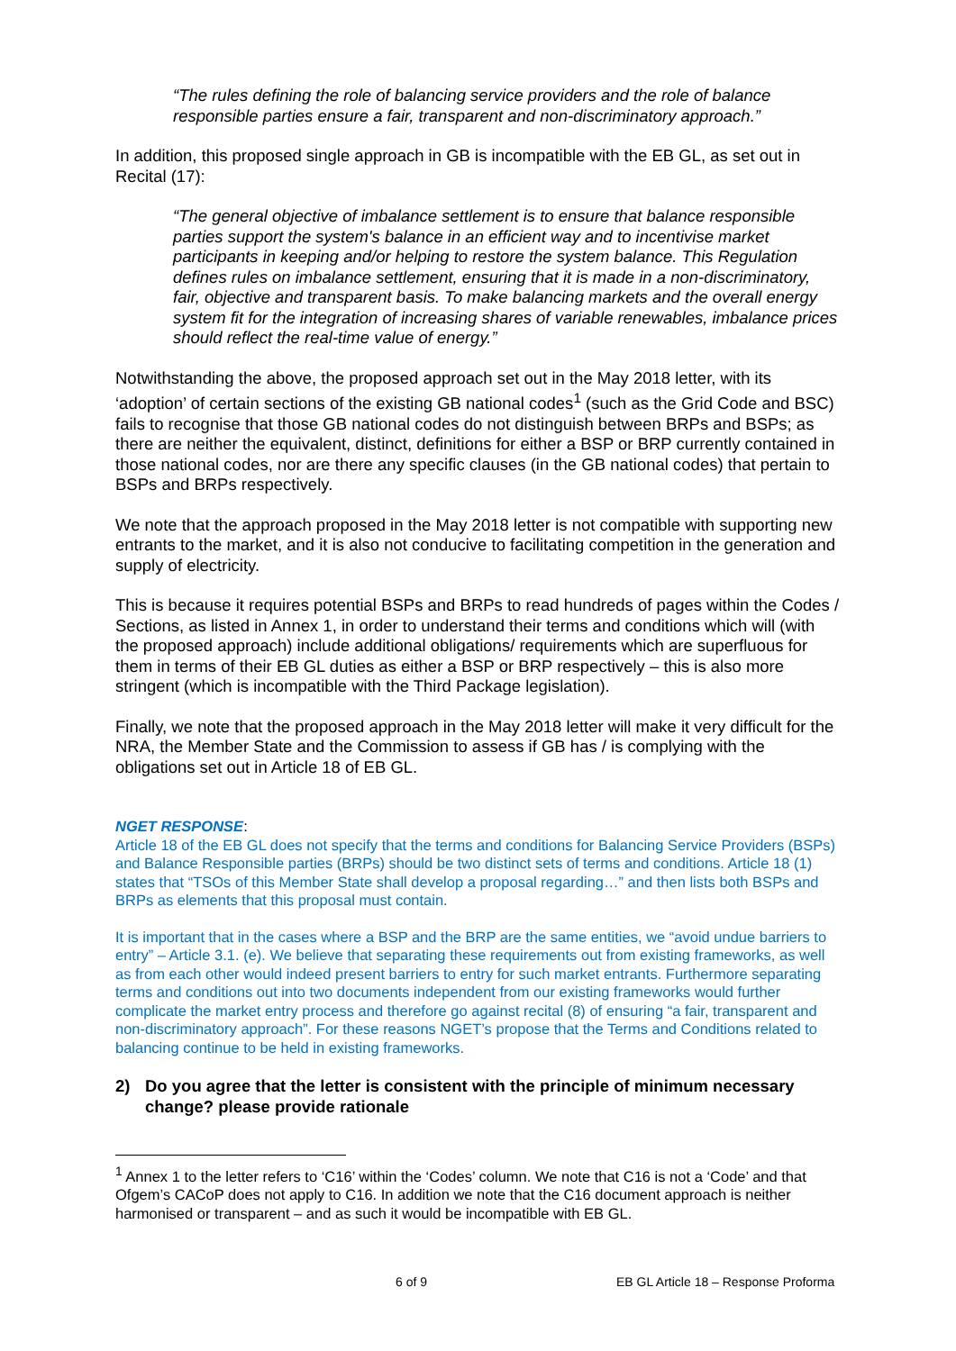“The rules defining the role of balancing service providers and the role of balance responsible parties ensure a fair, transparent and non-discriminatory approach.”
In addition, this proposed single approach in GB is incompatible with the EB GL, as set out in Recital (17):
“The general objective of imbalance settlement is to ensure that balance responsible parties support the system's balance in an efficient way and to incentivise market participants in keeping and/or helping to restore the system balance. This Regulation defines rules on imbalance settlement, ensuring that it is made in a non-discriminatory, fair, objective and transparent basis. To make balancing markets and the overall energy system fit for the integration of increasing shares of variable renewables, imbalance prices should reflect the real-time value of energy.”
Notwithstanding the above, the proposed approach set out in the May 2018 letter, with its ‘adoption’ of certain sections of the existing GB national codes<sup>1</sup> (such as the Grid Code and BSC) fails to recognise that those GB national codes do not distinguish between BRPs and BSPs; as there are neither the equivalent, distinct, definitions for either a BSP or BRP currently contained in those national codes, nor are there any specific clauses (in the GB national codes) that pertain to BSPs and BRPs respectively.
We note that the approach proposed in the May 2018 letter is not compatible with supporting new entrants to the market, and it is also not conducive to facilitating competition in the generation and supply of electricity.
This is because it requires potential BSPs and BRPs to read hundreds of pages within the Codes / Sections, as listed in Annex 1, in order to understand their terms and conditions which will (with the proposed approach) include additional obligations/ requirements which are superfluous for them in terms of their EB GL duties as either a BSP or BRP respectively – this is also more stringent (which is incompatible with the Third Package legislation).
Finally, we note that the proposed approach in the May 2018 letter will make it very difficult for the NRA, the Member State and the Commission to assess if GB has / is complying with the obligations set out in Article 18 of EB GL.
NGET RESPONSE:
Article 18 of the EB GL does not specify that the terms and conditions for Balancing Service Providers (BSPs) and Balance Responsible parties (BRPs) should be two distinct sets of terms and conditions. Article 18 (1) states that “TSOs of this Member State shall develop a proposal regarding…” and then lists both BSPs and BRPs as elements that this proposal must contain.
It is important that in the cases where a BSP and the BRP are the same entities, we “avoid undue barriers to entry” – Article 3.1. (e). We believe that separating these requirements out from existing frameworks, as well as from each other would indeed present barriers to entry for such market entrants. Furthermore separating terms and conditions out into two documents independent from our existing frameworks would further complicate the market entry process and therefore go against recital (8) of ensuring “a fair, transparent and non-discriminatory approach”. For these reasons NGET’s propose that the Terms and Conditions related to balancing continue to be held in existing frameworks.
2) Do you agree that the letter is consistent with the principle of minimum necessary change? please provide rationale
<sup>1</sup> Annex 1 to the letter refers to ‘C16’ within the ‘Codes’ column. We note that C16 is not a ‘Code’ and that Ofgem’s CACoP does not apply to C16. In addition we note that the C16 document approach is neither harmonised or transparent – and as such it would be incompatible with EB GL.
6 of 9 EB GL Article 18 – Response Proforma